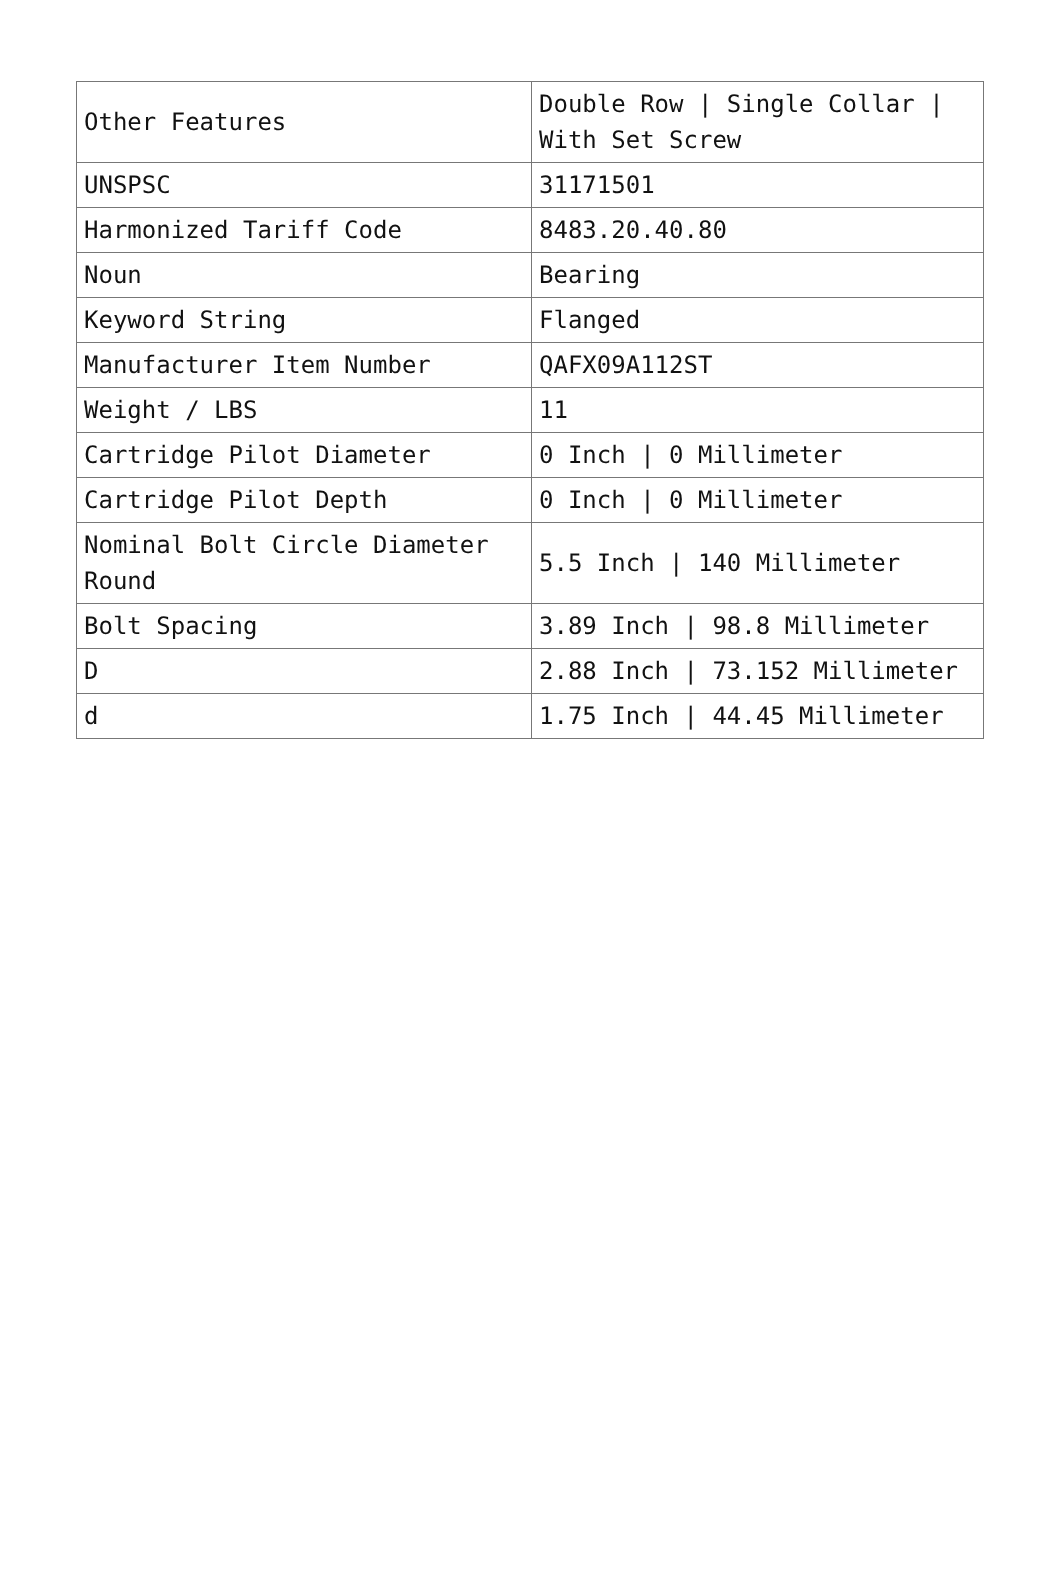| Other Features | Double Row / Single Collar / With Set Screw |
| UNSPSC | 31171501 |
| Harmonized Tariff Code | 8483.20.40.80 |
| Noun | Bearing |
| Keyword String | Flanged |
| Manufacturer Item Number | QAFX09A112ST |
| Weight / LBS | 11 |
| Cartridge Pilot Diameter | 0 Inch / 0 Millimeter |
| Cartridge Pilot Depth | 0 Inch / 0 Millimeter |
| Nominal Bolt Circle Diameter Round | 5.5 Inch / 140 Millimeter |
| Bolt Spacing | 3.89 Inch / 98.8 Millimeter |
| D | 2.88 Inch / 73.152 Millimeter |
| d | 1.75 Inch / 44.45 Millimeter |